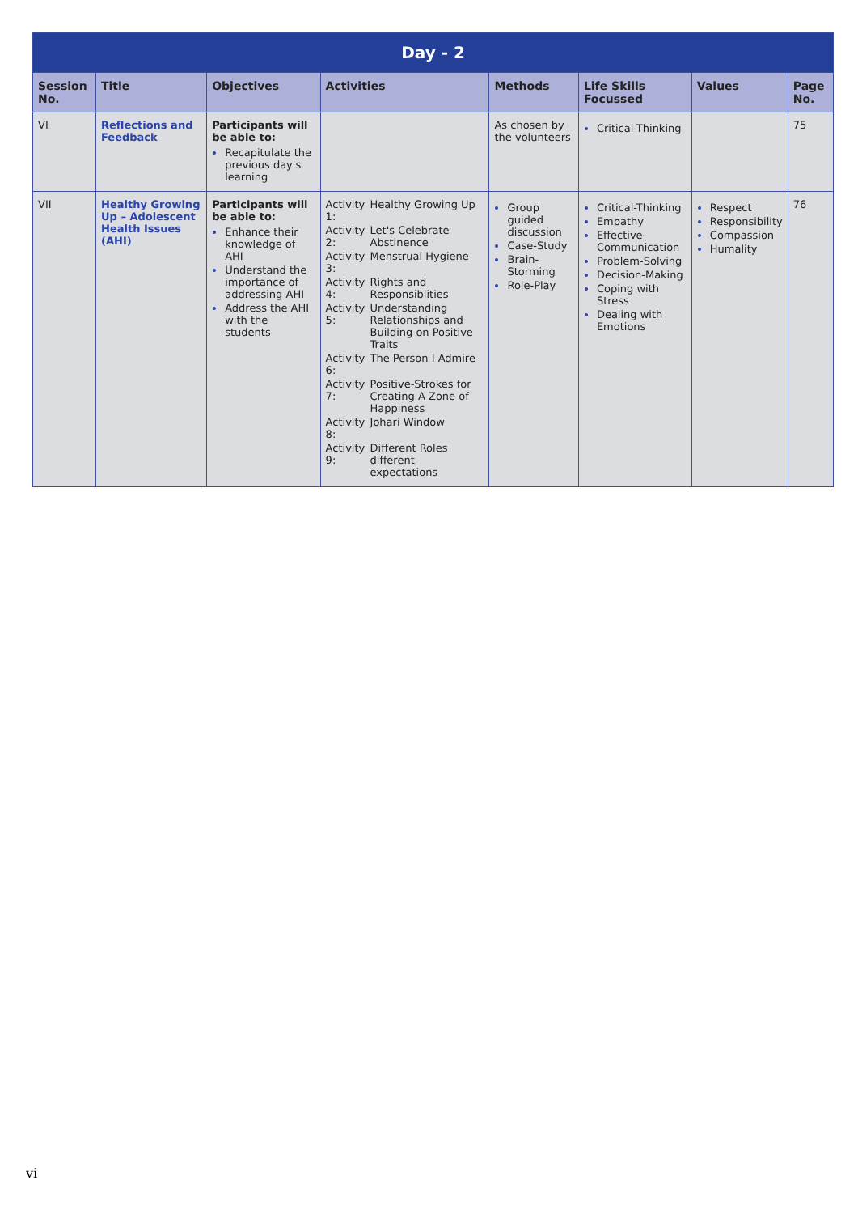| Day - 2 | | | | | | | |
| --- | --- | --- | --- | --- | --- | --- | --- |
| Session No. | Title | Objectives | Activities | Methods | Life Skills Focussed | Values | Page No. |
| VI | Reflections and Feedback | Participants will be able to: Recapitulate the previous day's learning | | As chosen by the volunteers | Critical-Thinking | | 75 |
| VII | Healthy Growing Up – Adolescent Health Issues (AHI) | Participants will be able to: Enhance their knowledge of AHI Understand the importance of addressing AHI Address the AHI with the students | / Activity 1: / Healthy Growing Up / / Activity 2: / Let's Celebrate Abstinence / / Activity 3: / Menstrual Hygiene / / Activity 4: / Rights and Responsiblities / / Activity 5: / Understanding Relationships and Building on Positive Traits / / Activity 6: / The Person I Admire / / Activity 7: / Positive-Strokes for Creating A Zone of Happiness / / Activity 8: / Johari Window / / Activity 9: / Different Roles different expectations / | Group guided discussion Case-Study Brain-Storming Role-Play | Critical-Thinking Empathy Effective-Communication Problem-Solving Decision-Making Coping with Stress Dealing with Emotions | Respect Responsibility Compassion Humality | 76 |
vi